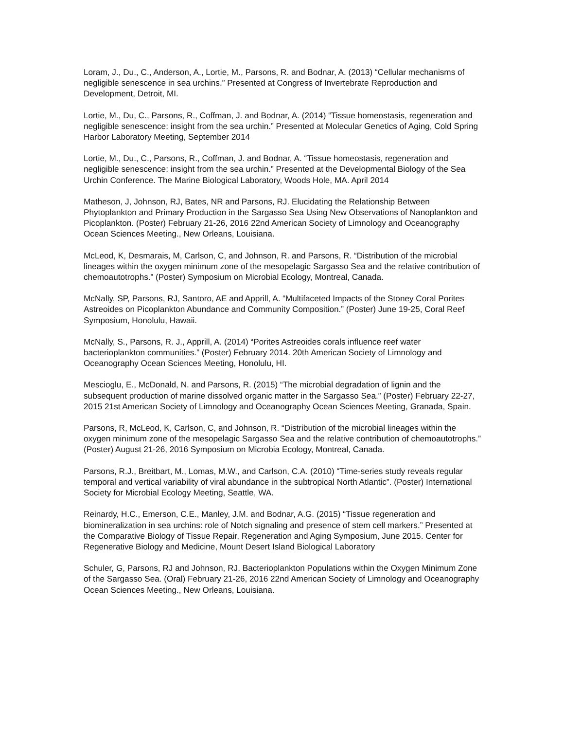Loram, J., Du., C., Anderson, A., Lortie, M., Parsons, R. and Bodnar, A. (2013) “Cellular mechanisms of negligible senescence in sea urchins.” Presented at Congress of Invertebrate Reproduction and Development, Detroit, MI.
Lortie, M., Du, C., Parsons, R., Coffman, J. and Bodnar, A. (2014) “Tissue homeostasis, regeneration and negligible senescence: insight from the sea urchin.” Presented at Molecular Genetics of Aging, Cold Spring Harbor Laboratory Meeting, September 2014
Lortie, M., Du., C., Parsons, R., Coffman, J. and Bodnar, A. “Tissue homeostasis, regeneration and negligible senescence: insight from the sea urchin.” Presented at the Developmental Biology of the Sea Urchin Conference. The Marine Biological Laboratory, Woods Hole, MA. April 2014
Matheson, J, Johnson, RJ, Bates, NR and Parsons, RJ. Elucidating the Relationship Between Phytoplankton and Primary Production in the Sargasso Sea Using New Observations of Nanoplankton and Picoplankton. (Poster) February 21-26, 2016 22nd American Society of Limnology and Oceanography Ocean Sciences Meeting., New Orleans, Louisiana.
McLeod, K, Desmarais, M, Carlson, C, and Johnson, R. and Parsons, R. “Distribution of the microbial lineages within the oxygen minimum zone of the mesopelagic Sargasso Sea and the relative contribution of chemoautotrophs.” (Poster) Symposium on Microbial Ecology, Montreal, Canada.
McNally, SP, Parsons, RJ, Santoro, AE and Apprill, A. “Multifaceted Impacts of the Stoney Coral Porites Astreoides on Picoplankton Abundance and Community Composition.” (Poster) June 19-25, Coral Reef Symposium, Honolulu, Hawaii.
McNally, S., Parsons, R. J., Apprill, A. (2014) “Porites Astreoides corals influence reef water bacterioplankton communities.” (Poster) February 2014. 20th American Society of Limnology and Oceanography Ocean Sciences Meeting, Honolulu, HI.
Mescioglu, E., McDonald, N. and Parsons, R. (2015) “The microbial degradation of lignin and the subsequent production of marine dissolved organic matter in the Sargasso Sea.” (Poster) February 22-27, 2015 21st American Society of Limnology and Oceanography Ocean Sciences Meeting, Granada, Spain.
Parsons, R, McLeod, K, Carlson, C, and Johnson, R. “Distribution of the microbial lineages within the oxygen minimum zone of the mesopelagic Sargasso Sea and the relative contribution of chemoautotrophs.” (Poster) August 21-26, 2016 Symposium on Microbia Ecology, Montreal, Canada.
Parsons, R.J., Breitbart, M., Lomas, M.W., and Carlson, C.A. (2010) “Time-series study reveals regular temporal and vertical variability of viral abundance in the subtropical North Atlantic”. (Poster) International Society for Microbial Ecology Meeting, Seattle, WA.
Reinardy, H.C., Emerson, C.E., Manley, J.M. and Bodnar, A.G. (2015) “Tissue regeneration and biomineralization in sea urchins: role of Notch signaling and presence of stem cell markers.” Presented at the Comparative Biology of Tissue Repair, Regeneration and Aging Symposium, June 2015. Center for Regenerative Biology and Medicine, Mount Desert Island Biological Laboratory
Schuler, G, Parsons, RJ and Johnson, RJ. Bacterioplankton Populations within the Oxygen Minimum Zone of the Sargasso Sea. (Oral) February 21-26, 2016 22nd American Society of Limnology and Oceanography Ocean Sciences Meeting., New Orleans, Louisiana.